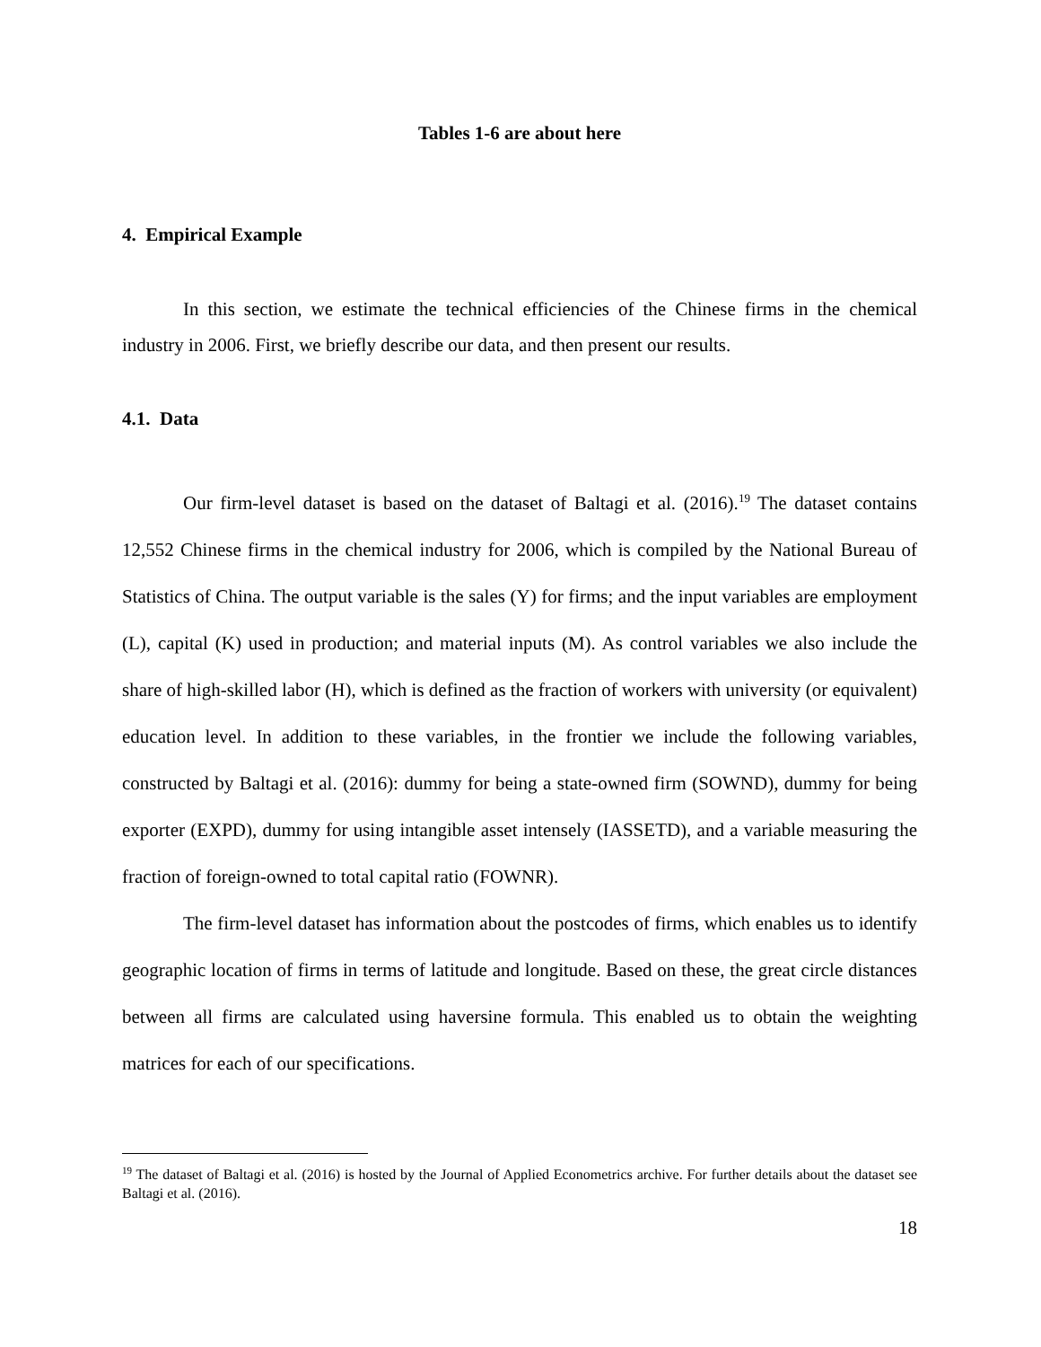Tables 1-6 are about here
4. Empirical Example
In this section, we estimate the technical efficiencies of the Chinese firms in the chemical industry in 2006. First, we briefly describe our data, and then present our results.
4.1. Data
Our firm-level dataset is based on the dataset of Baltagi et al. (2016).<sup>19</sup> The dataset contains 12,552 Chinese firms in the chemical industry for 2006, which is compiled by the National Bureau of Statistics of China. The output variable is the sales (Y) for firms; and the input variables are employment (L), capital (K) used in production; and material inputs (M). As control variables we also include the share of high-skilled labor (H), which is defined as the fraction of workers with university (or equivalent) education level. In addition to these variables, in the frontier we include the following variables, constructed by Baltagi et al. (2016): dummy for being a state-owned firm (SOWND), dummy for being exporter (EXPD), dummy for using intangible asset intensely (IASSETD), and a variable measuring the fraction of foreign-owned to total capital ratio (FOWNR).
The firm-level dataset has information about the postcodes of firms, which enables us to identify geographic location of firms in terms of latitude and longitude. Based on these, the great circle distances between all firms are calculated using haversine formula. This enabled us to obtain the weighting matrices for each of our specifications.
<sup>19</sup> The dataset of Baltagi et al. (2016) is hosted by the Journal of Applied Econometrics archive. For further details about the dataset see Baltagi et al. (2016).
18